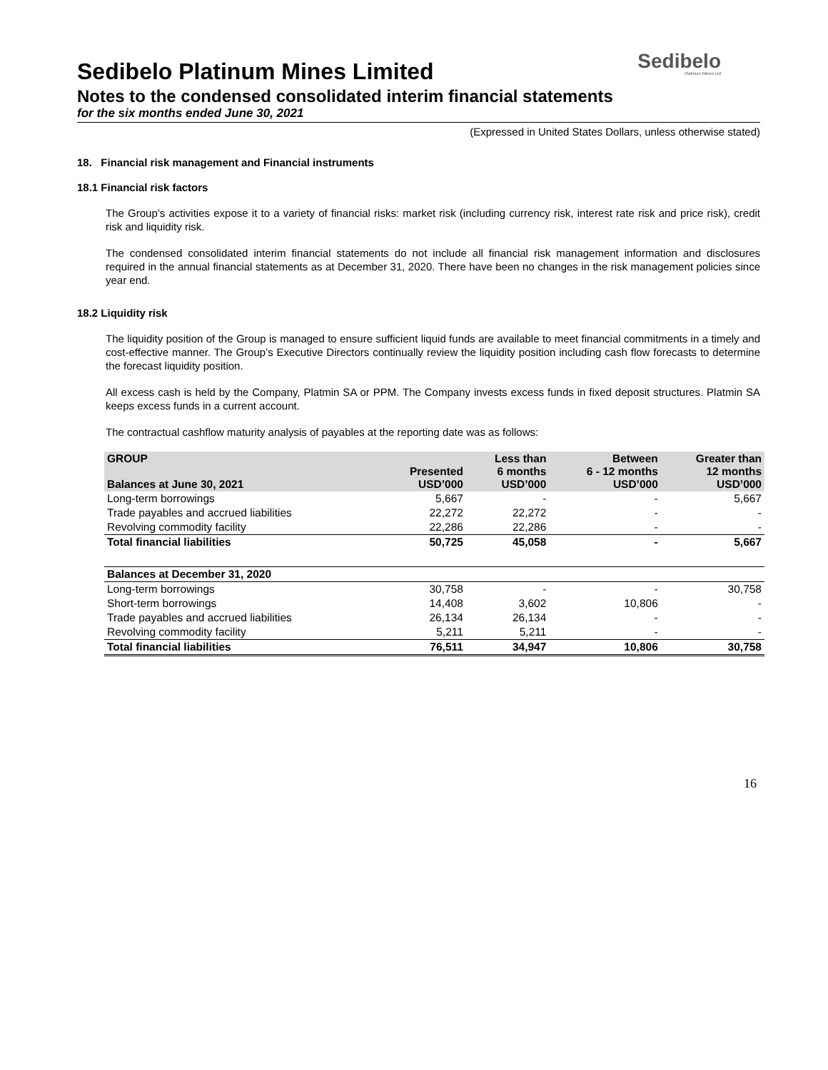Sedibelo
Platinum Mines Ltd
Sedibelo Platinum Mines Limited
Notes to the condensed consolidated interim financial statements
for the six months ended June 30, 2021
(Expressed in United States Dollars, unless otherwise stated)
18. Financial risk management and Financial instruments
18.1 Financial risk factors
The Group’s activities expose it to a variety of financial risks: market risk (including currency risk, interest rate risk and price risk), credit risk and liquidity risk.
The condensed consolidated interim financial statements do not include all financial risk management information and disclosures required in the annual financial statements as at December 31, 2020. There have been no changes in the risk management policies since year end.
18.2 Liquidity risk
The liquidity position of the Group is managed to ensure sufficient liquid funds are available to meet financial commitments in a timely and cost-effective manner. The Group’s Executive Directors continually review the liquidity position including cash flow forecasts to determine the forecast liquidity position.
All excess cash is held by the Company, Platmin SA or PPM. The Company invests excess funds in fixed deposit structures. Platmin SA keeps excess funds in a current account.
The contractual cashflow maturity analysis of payables at the reporting date was as follows:
| GROUP Balances at June 30, 2021 | Presented USD’000 | Less than 6 months USD’000 | Between 6 - 12 months USD’000 | Greater than 12 months USD’000 |
| --- | --- | --- | --- | --- |
| Long-term borrowings | 5,667 | - | - | 5,667 |
| Trade payables and accrued liabilities | 22,272 | 22,272 | - | - |
| Revolving commodity facility | 22,286 | 22,286 | - | - |
| Total financial liabilities | 50,725 | 45,058 | - | 5,667 |
| Balances at December 31, 2020 | | | | |
| Long-term borrowings | 30,758 | - | - | 30,758 |
| Short-term borrowings | 14,408 | 3,602 | 10,806 | - |
| Trade payables and accrued liabilities | 26,134 | 26,134 | - | - |
| Revolving commodity facility | 5,211 | 5,211 | - | - |
| Total financial liabilities | 76,511 | 34,947 | 10,806 | 30,758 |
16